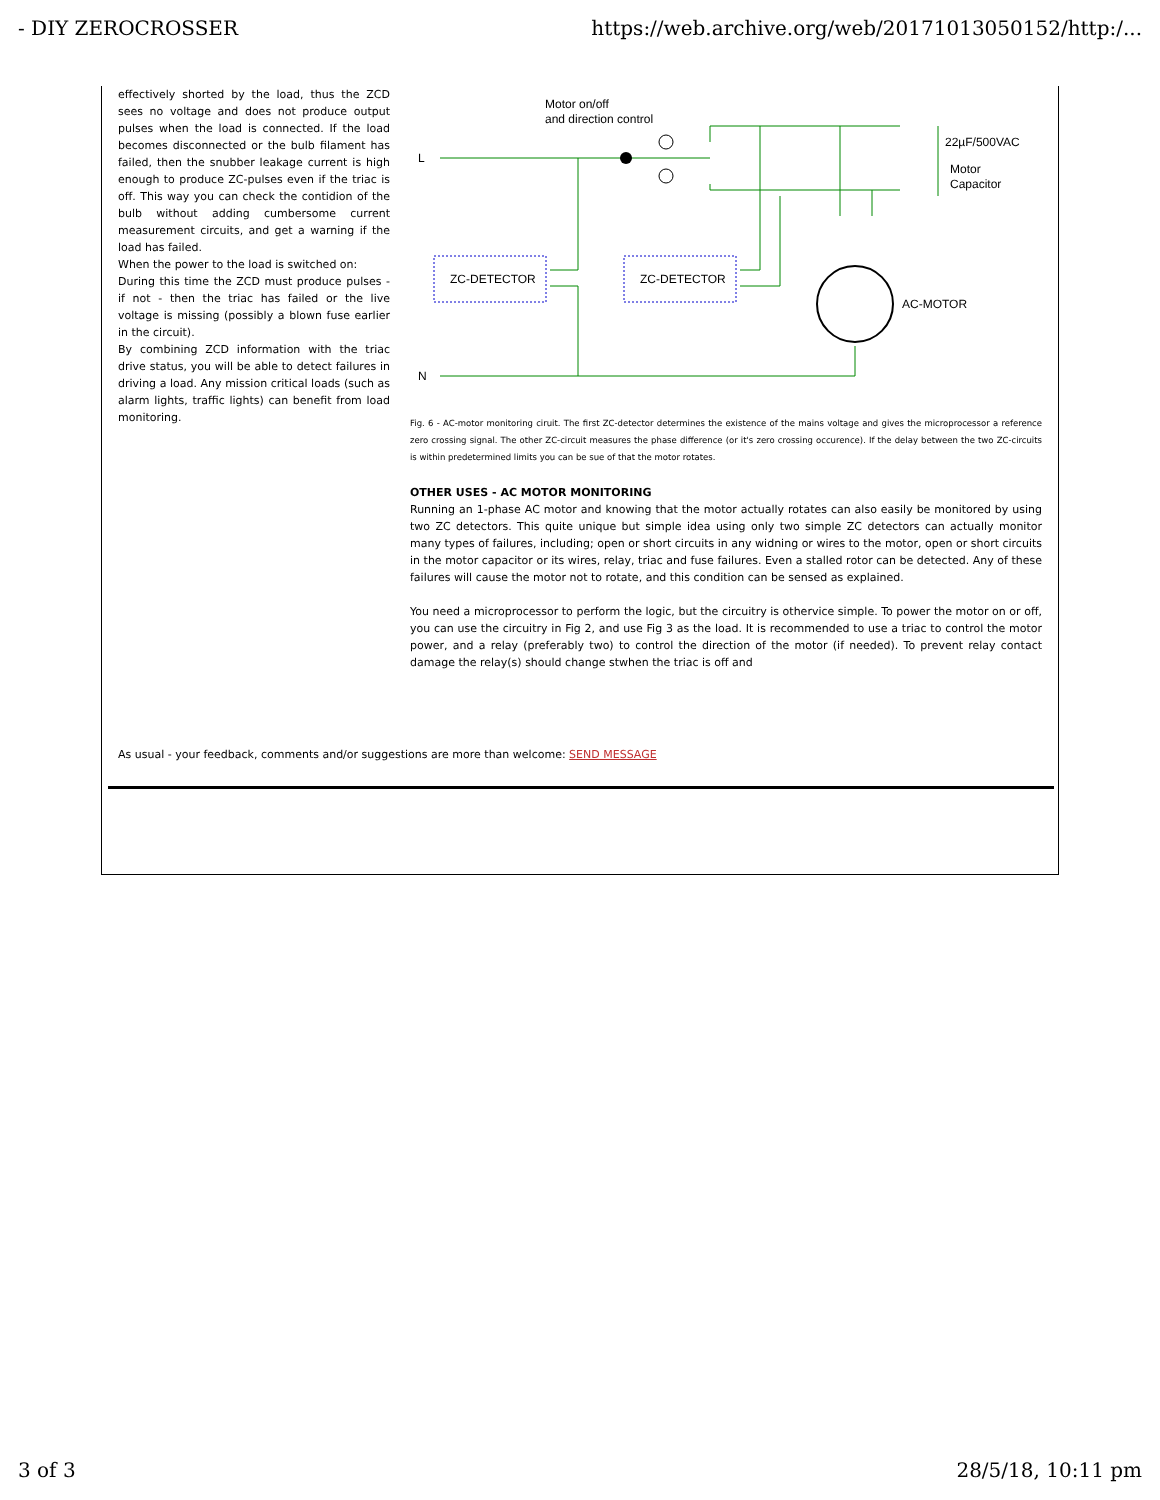- DIY ZEROCROSSER https://web.archive.org/web/20171013050152/http:/...
effectively shorted by the load, thus the ZCD sees no voltage and does not produce output pulses when the load is connected. If the load becomes disconnected or the bulb filament has failed, then the snubber leakage current is high enough to produce ZC-pulses even if the triac is off. This way you can check the contidion of the bulb without adding cumbersome current measurement circuits, and get a warning if the load has failed.
When the power to the load is switched on:
During this time the ZCD must produce pulses - if not - then the triac has failed or the live voltage is missing (possibly a blown fuse earlier in the circuit).
By combining ZCD information with the triac drive status, you will be able to detect failures in driving a load. Any mission critical loads (such as alarm lights, traffic lights) can benefit from load monitoring.
Motor on/off
and direction control
L
N
ZC-DETECTOR
ZC-DETECTOR
AC-MOTOR
22µF/500VAC
Motor
Capacitor
Fig. 6 - AC-motor monitoring ciruit. The first ZC-detector determines the existence of the mains voltage and gives the microprocessor a reference zero crossing signal. The other ZC-circuit measures the phase difference (or it's zero crossing occurence). If the delay between the two ZC-circuits is within predetermined limits you can be sue of that the motor rotates.
OTHER USES - AC MOTOR MONITORING
Running an 1-phase AC motor and knowing that the motor actually rotates can also easily be monitored by using two ZC detectors. This quite unique but simple idea using only two simple ZC detectors can actually monitor many types of failures, including; open or short circuits in any widning or wires to the motor, open or short circuits in the motor capacitor or its wires, relay, triac and fuse failures. Even a stalled rotor can be detected. Any of these failures will cause the motor not to rotate, and this condition can be sensed as explained.
You need a microprocessor to perform the logic, but the circuitry is othervice simple. To power the motor on or off, you can use the circuitry in Fig 2, and use Fig 3 as the load. It is recommended to use a triac to control the motor power, and a relay (preferably two) to control the direction of the motor (if needed). To prevent relay contact damage the relay(s) should change stwhen the triac is off and
As usual - your feedback, comments and/or suggestions are more than welcome: SEND MESSAGE
3 of 3 28/5/18, 10:11 pm